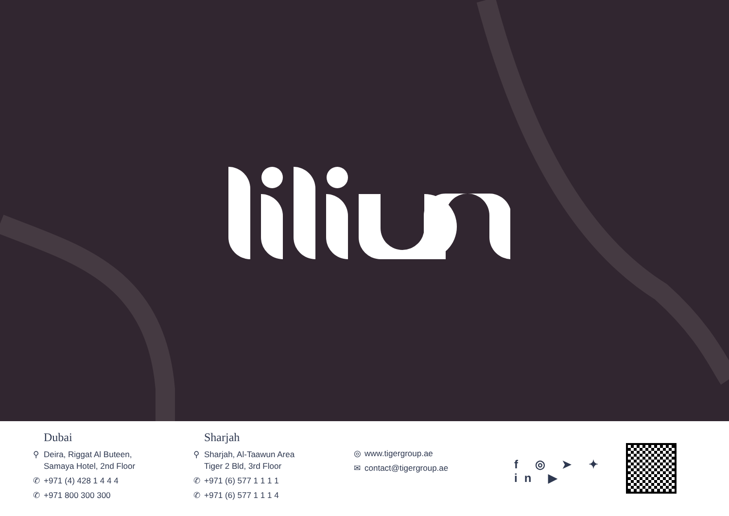Dubai
⚲ Deira, Riggat Al Buteen,
Samaya Hotel, 2nd Floor
✆ +971 (4) 428 1 4 4 4
✆ +971 800 300 300
Sharjah
⚲ Sharjah, Al-Taawun Area
Tiger 2 Bld, 3rd Floor
✆ +971 (6) 577 1 1 1 1
✆ +971 (6) 577 1 1 1 4
◎ www.tigergroup.ae
✉ contact@tigergroup.ae
f ◎ ➤ ✦ in ▶